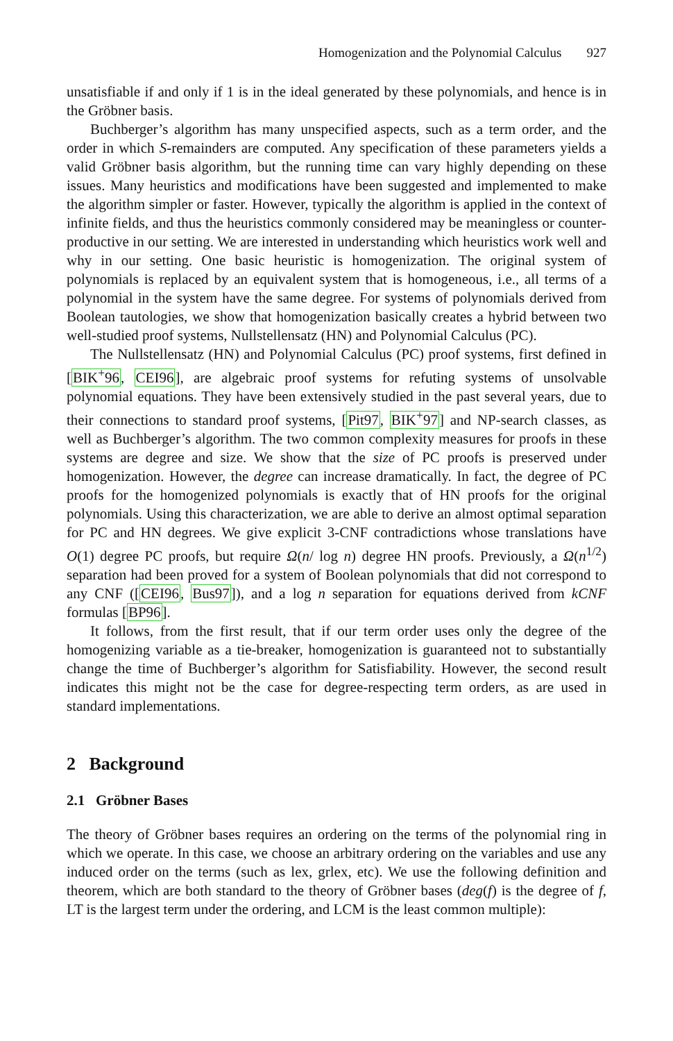Homogenization and the Polynomial Calculus 927
unsatisfiable if and only if 1 is in the ideal generated by these polynomials, and hence is in the Gröbner basis.
Buchberger’s algorithm has many unspecified aspects, such as a term order, and the order in which S-remainders are computed. Any specification of these parameters yields a valid Gröbner basis algorithm, but the running time can vary highly depending on these issues. Many heuristics and modifications have been suggested and implemented to make the algorithm simpler or faster. However, typically the algorithm is applied in the context of infinite fields, and thus the heuristics commonly considered may be meaningless or counter-productive in our setting. We are interested in understanding which heuristics work well and why in our setting. One basic heuristic is homogenization. The original system of polynomials is replaced by an equivalent system that is homogeneous, i.e., all terms of a polynomial in the system have the same degree. For systems of polynomials derived from Boolean tautologies, we show that homogenization basically creates a hybrid between two well-studied proof systems, Nullstellensatz (HN) and Polynomial Calculus (PC).
The Nullstellensatz (HN) and Polynomial Calculus (PC) proof systems, first defined in [BIK<sup>+</sup>96, CEI96], are algebraic proof systems for refuting systems of unsolvable polynomial equations. They have been extensively studied in the past several years, due to their connections to standard proof systems, [Pit97, BIK<sup>+</sup>97] and NP-search classes, as well as Buchberger’s algorithm. The two common complexity measures for proofs in these systems are degree and size. We show that the size of PC proofs is preserved under homogenization. However, the degree can increase dramatically. In fact, the degree of PC proofs for the homogenized polynomials is exactly that of HN proofs for the original polynomials. Using this characterization, we are able to derive an almost optimal separation for PC and HN degrees. We give explicit 3-CNF contradictions whose translations have O(1) degree PC proofs, but require Ω(n/ log n) degree HN proofs. Previously, a Ω(n<sup>1/2</sup>) separation had been proved for a system of Boolean polynomials that did not correspond to any CNF ([CEI96, Bus97]), and a log n separation for equations derived from kCNF formulas [BP96].
It follows, from the first result, that if our term order uses only the degree of the homogenizing variable as a tie-breaker, homogenization is guaranteed not to substantially change the time of Buchberger’s algorithm for Satisfiability. However, the second result indicates this might not be the case for degree-respecting term orders, as are used in standard implementations.
2 Background
2.1 Gröbner Bases
The theory of Gröbner bases requires an ordering on the terms of the polynomial ring in which we operate. In this case, we choose an arbitrary ordering on the variables and use any induced order on the terms (such as lex, grlex, etc). We use the following definition and theorem, which are both standard to the theory of Gröbner bases (deg(f) is the degree of f, LT is the largest term under the ordering, and LCM is the least common multiple):